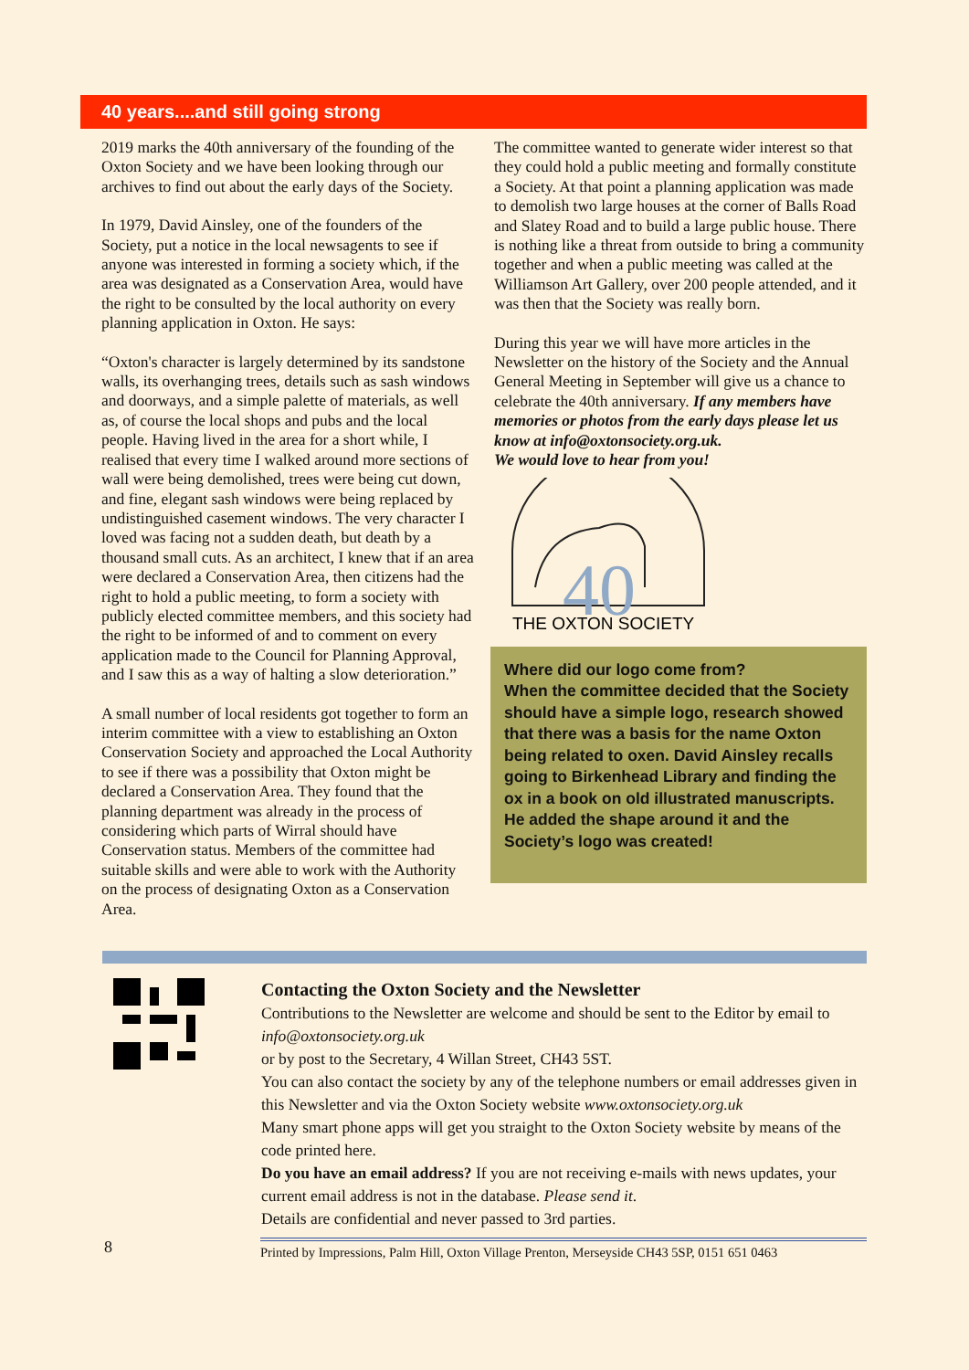40 years....and still going strong
2019 marks the 40th anniversary of the founding of the Oxton Society and we have been looking through our archives to find out about the early days of the Society.
In 1979, David Ainsley, one of the founders of the Society, put a notice in the local newsagents to see if anyone was interested in forming a society which, if the area was designated as a Conservation Area, would have the right to be consulted by the local authority on every planning application in Oxton. He says:
“Oxton's character is largely determined by its sandstone walls, its overhanging trees, details such as sash windows and doorways, and a simple palette of materials, as well as, of course the local shops and pubs and the local people. Having lived in the area for a short while, I realised that every time I walked around more sections of wall were being demolished, trees were being cut down, and fine, elegant sash windows were being replaced by undistinguished casement windows. The very character I loved was facing not a sudden death, but death by a thousand small cuts. As an architect, I knew that if an area were declared a Conservation Area, then citizens had the right to hold a public meeting, to form a society with publicly elected committee members, and this society had the right to be informed of and to comment on every application made to the Council for Planning Approval, and I saw this as a way of halting a slow deterioration.”
A small number of local residents got together to form an interim committee with a view to establishing an Oxton Conservation Society and approached the Local Authority to see if there was a possibility that Oxton might be declared a Conservation Area. They found that the planning department was already in the process of considering which parts of Wirral should have Conservation status. Members of the committee had suitable skills and were able to work with the Authority on the process of designating Oxton as a Conservation Area.
The committee wanted to generate wider interest so that they could hold a public meeting and formally constitute a Society. At that point a planning application was made to demolish two large houses at the corner of Balls Road and Slatey Road and to build a large public house. There is nothing like a threat from outside to bring a community together and when a public meeting was called at the Williamson Art Gallery, over 200 people attended, and it was then that the Society was really born.
During this year we will have more articles in the Newsletter on the history of the Society and the Annual General Meeting in September will give us a chance to celebrate the 40th anniversary. If any members have memories or photos from the early days please let us know at info@oxtonsociety.org.uk.
We would love to hear from you!
40
THE OXTON SOCIETY
Where did our logo come from?
When the committee decided that the Society should have a simple logo, research showed that there was a basis for the name Oxton being related to oxen. David Ainsley recalls going to Birkenhead Library and finding the ox in a book on old illustrated manuscripts. He added the shape around it and the Society’s logo was created!
Contacting the Oxton Society and the Newsletter
Contributions to the Newsletter are welcome and should be sent to the Editor by email to info@oxtonsociety.org.uk
or by post to the Secretary, 4 Willan Street, CH43 5ST.
You can also contact the society by any of the telephone numbers or email addresses given in this Newsletter and via the Oxton Society website www.oxtonsociety.org.uk
Many smart phone apps will get you straight to the Oxton Society website by means of the code printed here.
Do you have an email address? If you are not receiving e-mails with news updates, your current email address is not in the database. Please send it.
Details are confidential and never passed to 3rd parties.
8 Printed by Impressions, Palm Hill, Oxton Village Prenton, Merseyside CH43 5SP, 0151 651 0463